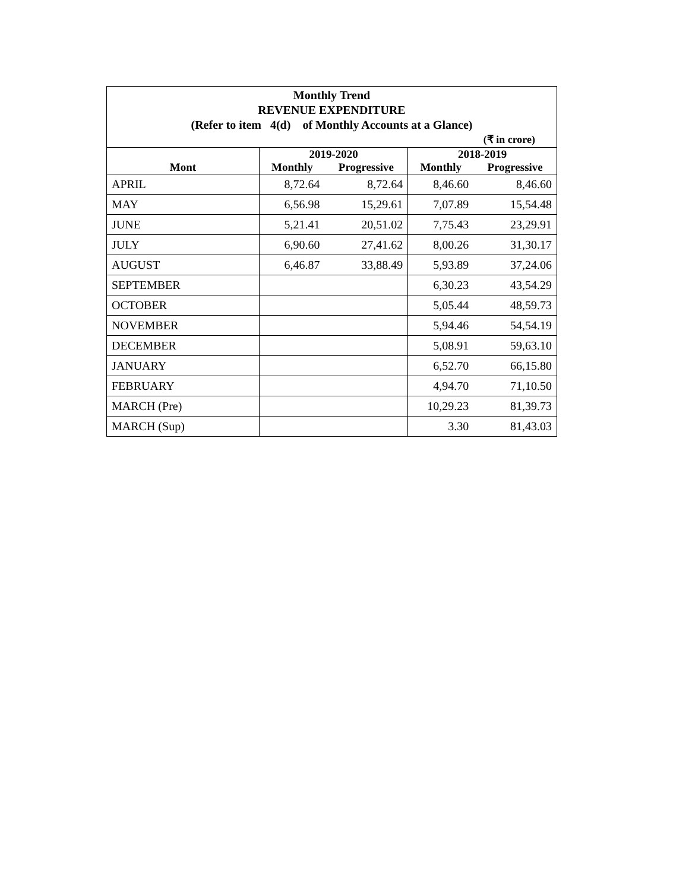Monthly Trend
REVENUE EXPENDITURE
(Refer to item 4(d) of Monthly Accounts at a Glance)
(₹ in crore)
| | 2019-2020 | | 2018-2019 | |
| --- | --- | --- | --- | --- |
| Mont | Monthly | Progressive | Monthly | Progressive |
| APRIL | 8,72.64 | 8,72.64 | 8,46.60 | 8,46.60 |
| MAY | 6,56.98 | 15,29.61 | 7,07.89 | 15,54.48 |
| JUNE | 5,21.41 | 20,51.02 | 7,75.43 | 23,29.91 |
| JULY | 6,90.60 | 27,41.62 | 8,00.26 | 31,30.17 |
| AUGUST | 6,46.87 | 33,88.49 | 5,93.89 | 37,24.06 |
| SEPTEMBER | | | 6,30.23 | 43,54.29 |
| OCTOBER | | | 5,05.44 | 48,59.73 |
| NOVEMBER | | | 5,94.46 | 54,54.19 |
| DECEMBER | | | 5,08.91 | 59,63.10 |
| JANUARY | | | 6,52.70 | 66,15.80 |
| FEBRUARY | | | 4,94.70 | 71,10.50 |
| MARCH (Pre) | | | 10,29.23 | 81,39.73 |
| MARCH (Sup) | | | 3.30 | 81,43.03 |